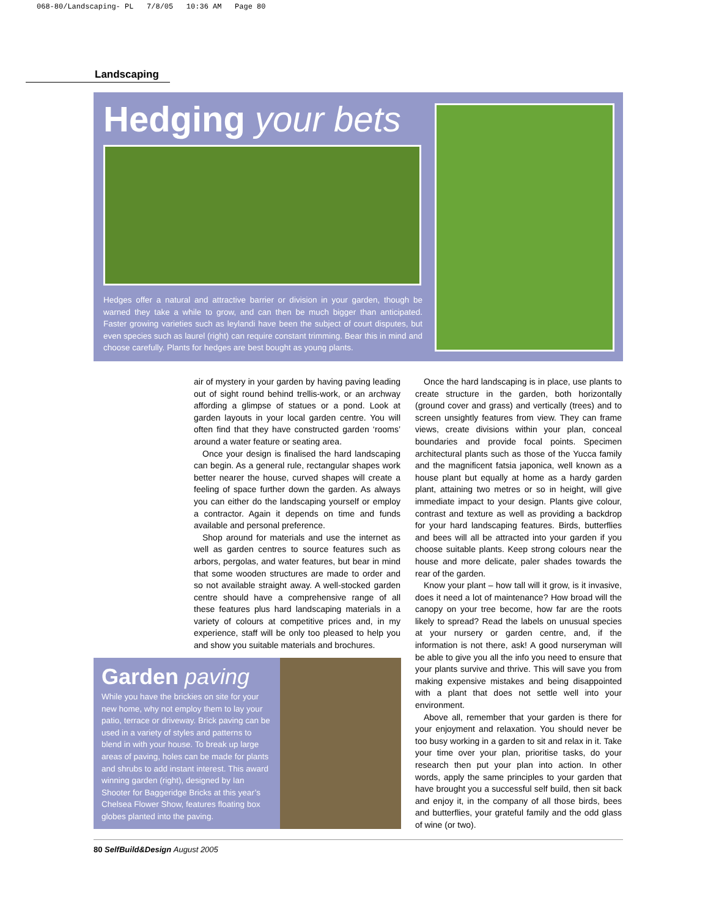068-80/Landscaping- PL 7/8/05 10:36 AM Page 80
Landscaping
Hedging your bets
Hedges offer a natural and attractive barrier or division in your garden, though be warned they take a while to grow, and can then be much bigger than anticipated. Faster growing varieties such as leylandi have been the subject of court disputes, but even species such as laurel (right) can require constant trimming. Bear this in mind and choose carefully. Plants for hedges are best bought as young plants.
air of mystery in your garden by having paving leading out of sight round behind trellis-work, or an archway affording a glimpse of statues or a pond. Look at garden layouts in your local garden centre. You will often find that they have constructed garden ‘rooms’ around a water feature or seating area.
Once your design is finalised the hard landscaping can begin. As a general rule, rectangular shapes work better nearer the house, curved shapes will create a feeling of space further down the garden. As always you can either do the landscaping yourself or employ a contractor. Again it depends on time and funds available and personal preference.
Shop around for materials and use the internet as well as garden centres to source features such as arbors, pergolas, and water features, but bear in mind that some wooden structures are made to order and so not available straight away. A well-stocked garden centre should have a comprehensive range of all these features plus hard landscaping materials in a variety of colours at competitive prices and, in my experience, staff will be only too pleased to help you and show you suitable materials and brochures.
Once the hard landscaping is in place, use plants to create structure in the garden, both horizontally (ground cover and grass) and vertically (trees) and to screen unsightly features from view. They can frame views, create divisions within your plan, conceal boundaries and provide focal points. Specimen architectural plants such as those of the Yucca family and the magnificent fatsia japonica, well known as a house plant but equally at home as a hardy garden plant, attaining two metres or so in height, will give immediate impact to your design. Plants give colour, contrast and texture as well as providing a backdrop for your hard landscaping features. Birds, butterflies and bees will all be attracted into your garden if you choose suitable plants. Keep strong colours near the house and more delicate, paler shades towards the rear of the garden.
Know your plant – how tall will it grow, is it invasive, does it need a lot of maintenance? How broad will the canopy on your tree become, how far are the roots likely to spread? Read the labels on unusual species at your nursery or garden centre, and, if the information is not there, ask! A good nurseryman will be able to give you all the info you need to ensure that your plants survive and thrive. This will save you from making expensive mistakes and being disappointed with a plant that does not settle well into your environment.
Above all, remember that your garden is there for your enjoyment and relaxation. You should never be too busy working in a garden to sit and relax in it. Take your time over your plan, prioritise tasks, do your research then put your plan into action. In other words, apply the same principles to your garden that have brought you a successful self build, then sit back and enjoy it, in the company of all those birds, bees and butterflies, your grateful family and the odd glass of wine (or two).
Garden paving
While you have the brickies on site for your new home, why not employ them to lay your patio, terrace or driveway. Brick paving can be used in a variety of styles and patterns to blend in with your house. To break up large areas of paving, holes can be made for plants and shrubs to add instant interest. This award winning garden (right), designed by Ian Shooter for Baggeridge Bricks at this year’s Chelsea Flower Show, features floating box globes planted into the paving.
80 SelfBuild&Design August 2005